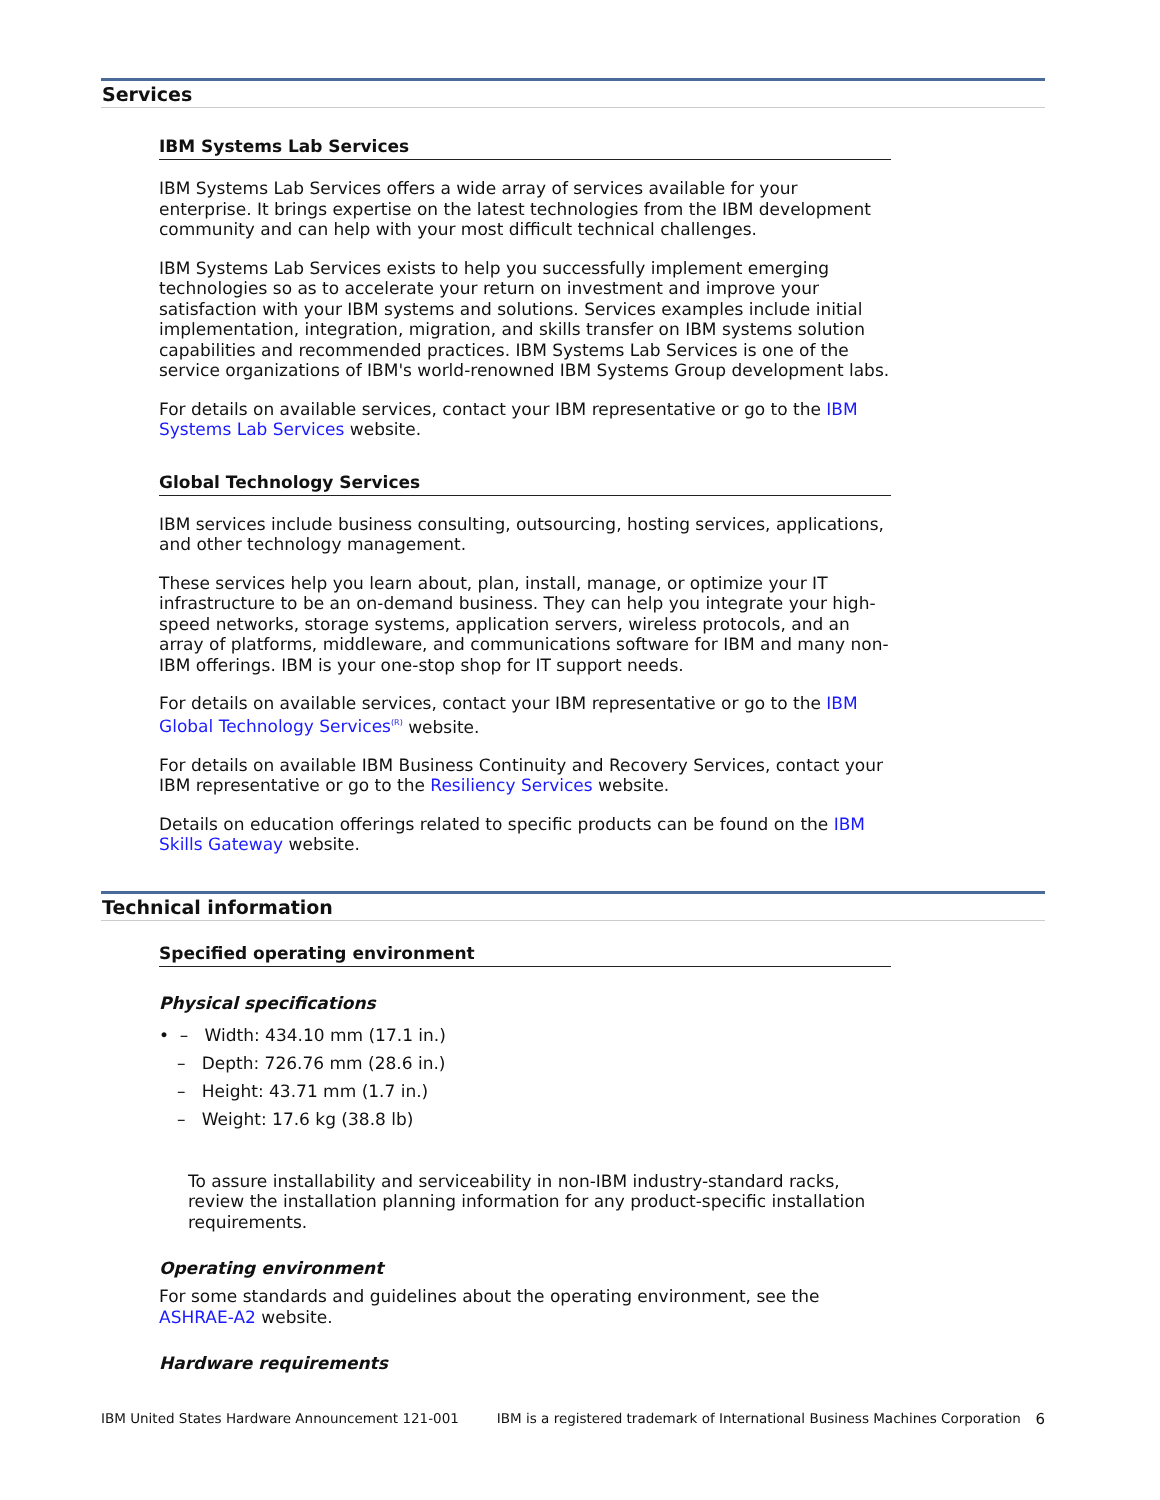Services
IBM Systems Lab Services
IBM Systems Lab Services offers a wide array of services available for your enterprise. It brings expertise on the latest technologies from the IBM development community and can help with your most difficult technical challenges.
IBM Systems Lab Services exists to help you successfully implement emerging technologies so as to accelerate your return on investment and improve your satisfaction with your IBM systems and solutions. Services examples include initial implementation, integration, migration, and skills transfer on IBM systems solution capabilities and recommended practices. IBM Systems Lab Services is one of the service organizations of IBM's world-renowned IBM Systems Group development labs.
For details on available services, contact your IBM representative or go to the IBM Systems Lab Services website.
Global Technology Services
IBM services include business consulting, outsourcing, hosting services, applications, and other technology management.
These services help you learn about, plan, install, manage, or optimize your IT infrastructure to be an on-demand business. They can help you integrate your high-speed networks, storage systems, application servers, wireless protocols, and an array of platforms, middleware, and communications software for IBM and many non-IBM offerings. IBM is your one-stop shop for IT support needs.
For details on available services, contact your IBM representative or go to the IBM Global Technology Services<sup>(R)</sup> website.
For details on available IBM Business Continuity and Recovery Services, contact your IBM representative or go to the Resiliency Services website.
Details on education offerings related to specific products can be found on the IBM Skills Gateway website.
Technical information
Specified operating environment
Physical specifications
• – Width: 434.10 mm (17.1 in.)
– Depth: 726.76 mm (28.6 in.)
– Height: 43.71 mm (1.7 in.)
– Weight: 17.6 kg (38.8 lb)
To assure installability and serviceability in non-IBM industry-standard racks, review the installation planning information for any product-specific installation requirements.
Operating environment
For some standards and guidelines about the operating environment, see the ASHRAE-A2 website.
Hardware requirements
IBM United States Hardware Announcement 121-001 IBM is a registered trademark of International Business Machines Corporation 6